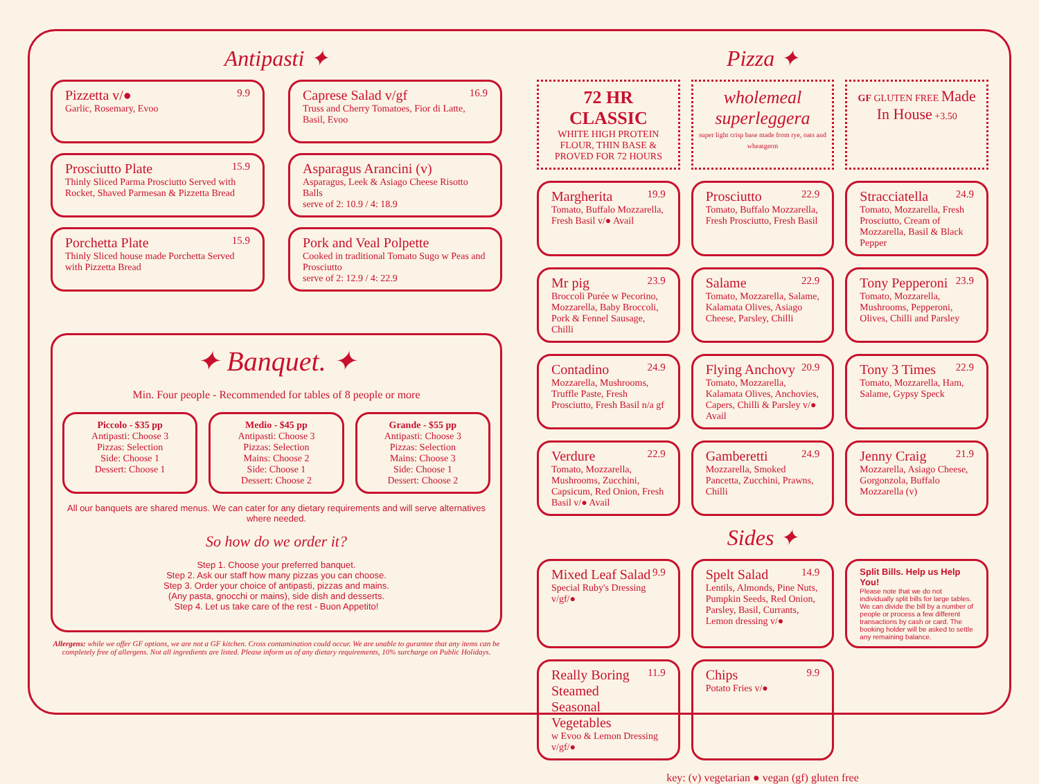Antipasti ✦
Pizzetta v/● 9.9
Garlic, Rosemary, Evoo
Caprese Salad v/gf 16.9
Truss and Cherry Tomatoes, Fior di Latte, Basil, Evoo
Prosciutto Plate 15.9
Thinly Sliced Parma Prosciutto Served with Rocket, Shaved Parmesan & Pizzetta Bread
Asparagus Arancini (v)
Asparagus, Leek & Asiago Cheese Risotto Balls
serve of 2: 10.9 / 4: 18.9
Porchetta Plate 15.9
Thinly Sliced house made Porchetta Served with Pizzetta Bread
Pork and Veal Polpette
Cooked in traditional Tomato Sugo w Peas and Prosciutto
serve of 2: 12.9 / 4: 22.9
✦ Banquet. ✦
Min. Four people - Recommended for tables of 8 people or more
Piccolo - $35 pp
Antipasti: Choose 3
Pizzas: Selection
Side: Choose 1
Dessert: Choose 1
Medio - $45 pp
Antipasti: Choose 3
Pizzas: Selection
Mains: Choose 2
Side: Choose 1
Dessert: Choose 2
Grande - $55 pp
Antipasti: Choose 3
Pizzas: Selection
Mains: Choose 3
Side: Choose 1
Dessert: Choose 2
All our banquets are shared menus. We can cater for any dietary requirements and will serve alternatives where needed.
So how do we order it?
Step 1. Choose your preferred banquet.
Step 2. Ask our staff how many pizzas you can choose.
Step 3. Order your choice of antipasti, pizzas and mains.
(Any pasta, gnocchi or mains), side dish and desserts.
Step 4. Let us take care of the rest - Buon Appetito!
Allergens: while we offer GF options, we are not a GF kitchen. Cross contamination could occur. We are unable to gurantee that any items can be completely free of allergens. Not all ingredients are listed. Please inform us of any dietary requirements, 10% surcharge on Public Holidays.
Pizza ✦
72 HR CLASSIC
WHITE HIGH PROTEIN FLOUR, THIN BASE & PROVED FOR 72 HOURS
wholemeal superleggera
super light crisp base made from rye, oats and wheatgerm
GF GLUTEN FREE Made In House +3.50
Margherita 19.9
Tomato, Buffalo Mozzarella, Fresh Basil v/● Avail
Prosciutto 22.9
Tomato, Buffalo Mozzarella, Fresh Prosciutto, Fresh Basil
Stracciatella 24.9
Tomato, Mozzarella, Fresh Prosciutto, Cream of Mozzarella, Basil & Black Pepper
Mr pig 23.9
Broccoli Purée w Pecorino, Mozzarella, Baby Broccoli, Pork & Fennel Sausage, Chilli
Salame 22.9
Tomato, Mozzarella, Salame, Kalamata Olives, Asiago Cheese, Parsley, Chilli
Tony Pepperoni 23.9
Tomato, Mozzarella, Mushrooms, Pepperoni, Olives, Chilli and Parsley
Contadino 24.9
Mozzarella, Mushrooms, Truffle Paste, Fresh Prosciutto, Fresh Basil n/a gf
Flying Anchovy 20.9
Tomato, Mozzarella, Kalamata Olives, Anchovies, Capers, Chilli & Parsley v/● Avail
Tony 3 Times 22.9
Tomato, Mozzarella, Ham, Salame, Gypsy Speck
Verdure 22.9
Tomato, Mozzarella, Mushrooms, Zucchini, Capsicum, Red Onion, Fresh Basil v/● Avail
Gamberetti 24.9
Mozzarella, Smoked Pancetta, Zucchini, Prawns, Chilli
Jenny Craig 21.9
Mozzarella, Asiago Cheese, Gorgonzola, Buffalo Mozzarella (v)
Sides ✦
Mixed Leaf Salad 9.9
Special Ruby's Dressing v/gf/●
Spelt Salad 14.9
Lentils, Almonds, Pine Nuts, Pumpkin Seeds, Red Onion, Parsley, Basil, Currants, Lemon dressing v/●
Split Bills. Help us Help You!
Please note that we do not individually split bills for large tables. We can divide the bill by a number of people or process a few different transactions by cash or card. The booking holder will be asked to settle any remaining balance.
Really Boring Steamed Seasonal Vegetables 11.9
w Evoo & Lemon Dressing v/gf/●
Chips 9.9
Potato Fries v/●
key: (v) vegetarian ● vegan (gf) gluten free